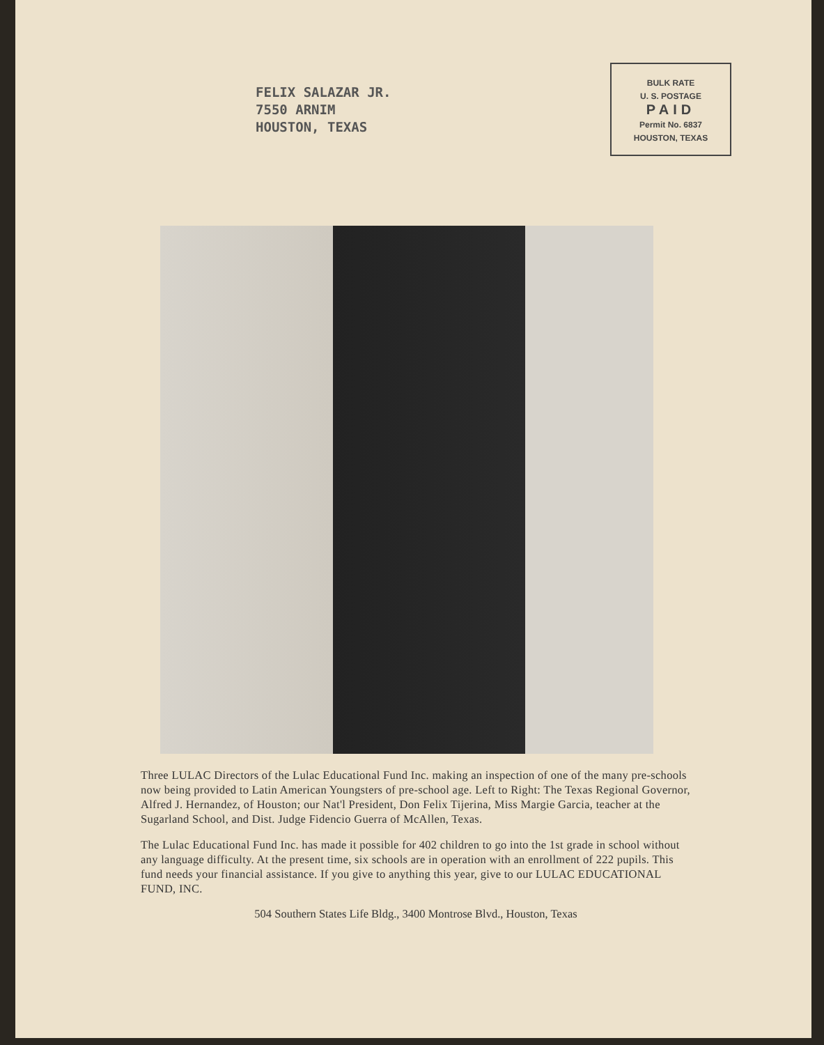FELIX SALAZAR JR.
7550 ARNIM
HOUSTON, TEXAS
BULK RATE
U. S. POSTAGE
PAID
Permit No. 6837
HOUSTON, TEXAS
Three LULAC Directors of the Lulac Educational Fund Inc. making an inspection of one of the many pre-schools now being provided to Latin American Youngsters of pre-school age. Left to Right: The Texas Regional Governor, Alfred J. Hernandez, of Houston; our Nat'l President, Don Felix Tijerina, Miss Margie Garcia, teacher at the Sugarland School, and Dist. Judge Fidencio Guerra of McAllen, Texas.
The Lulac Educational Fund Inc. has made it possible for 402 children to go into the 1st grade in school without any language difficulty. At the present time, six schools are in operation with an enrollment of 222 pupils. This fund needs your financial assistance. If you give to anything this year, give to our LULAC EDUCATIONAL FUND, INC.
504 Southern States Life Bldg., 3400 Montrose Blvd., Houston, Texas